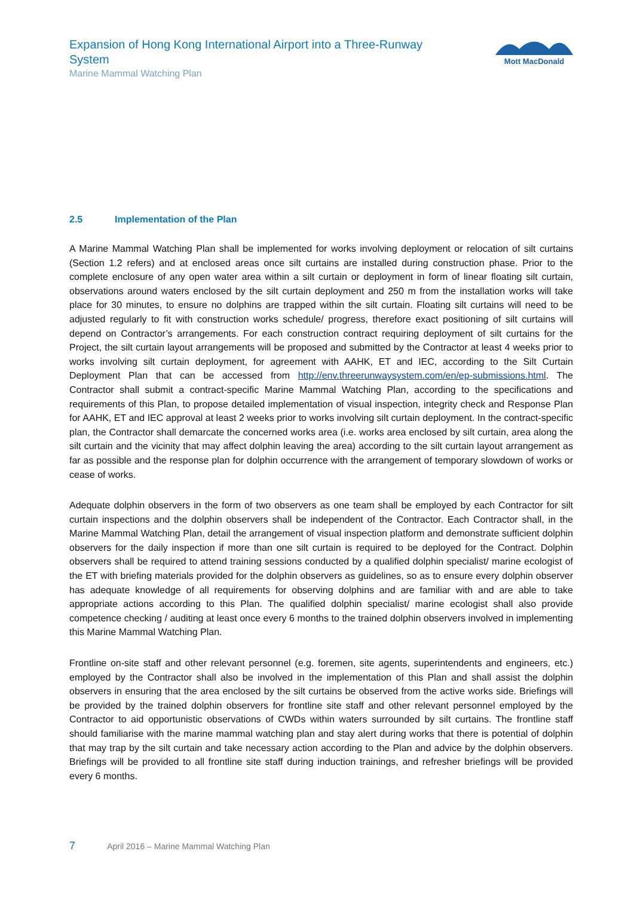Expansion of Hong Kong International Airport into a Three-Runway System
Marine Mammal Watching Plan
Mott MacDonald
2.5 Implementation of the Plan
A Marine Mammal Watching Plan shall be implemented for works involving deployment or relocation of silt curtains (Section 1.2 refers) and at enclosed areas once silt curtains are installed during construction phase. Prior to the complete enclosure of any open water area within a silt curtain or deployment in form of linear floating silt curtain, observations around waters enclosed by the silt curtain deployment and 250 m from the installation works will take place for 30 minutes, to ensure no dolphins are trapped within the silt curtain. Floating silt curtains will need to be adjusted regularly to fit with construction works schedule/ progress, therefore exact positioning of silt curtains will depend on Contractor’s arrangements. For each construction contract requiring deployment of silt curtains for the Project, the silt curtain layout arrangements will be proposed and submitted by the Contractor at least 4 weeks prior to works involving silt curtain deployment, for agreement with AAHK, ET and IEC, according to the Silt Curtain Deployment Plan that can be accessed from http://env.threerunwaysystem.com/en/ep-submissions.html. The Contractor shall submit a contract-specific Marine Mammal Watching Plan, according to the specifications and requirements of this Plan, to propose detailed implementation of visual inspection, integrity check and Response Plan for AAHK, ET and IEC approval at least 2 weeks prior to works involving silt curtain deployment. In the contract-specific plan, the Contractor shall demarcate the concerned works area (i.e. works area enclosed by silt curtain, area along the silt curtain and the vicinity that may affect dolphin leaving the area) according to the silt curtain layout arrangement as far as possible and the response plan for dolphin occurrence with the arrangement of temporary slowdown of works or cease of works.
Adequate dolphin observers in the form of two observers as one team shall be employed by each Contractor for silt curtain inspections and the dolphin observers shall be independent of the Contractor. Each Contractor shall, in the Marine Mammal Watching Plan, detail the arrangement of visual inspection platform and demonstrate sufficient dolphin observers for the daily inspection if more than one silt curtain is required to be deployed for the Contract. Dolphin observers shall be required to attend training sessions conducted by a qualified dolphin specialist/ marine ecologist of the ET with briefing materials provided for the dolphin observers as guidelines, so as to ensure every dolphin observer has adequate knowledge of all requirements for observing dolphins and are familiar with and are able to take appropriate actions according to this Plan. The qualified dolphin specialist/ marine ecologist shall also provide competence checking / auditing at least once every 6 months to the trained dolphin observers involved in implementing this Marine Mammal Watching Plan.
Frontline on-site staff and other relevant personnel (e.g. foremen, site agents, superintendents and engineers, etc.) employed by the Contractor shall also be involved in the implementation of this Plan and shall assist the dolphin observers in ensuring that the area enclosed by the silt curtains be observed from the active works side. Briefings will be provided by the trained dolphin observers for frontline site staff and other relevant personnel employed by the Contractor to aid opportunistic observations of CWDs within waters surrounded by silt curtains. The frontline staff should familiarise with the marine mammal watching plan and stay alert during works that there is potential of dolphin that may trap by the silt curtain and take necessary action according to the Plan and advice by the dolphin observers. Briefings will be provided to all frontline site staff during induction trainings, and refresher briefings will be provided every 6 months.
7 April 2016 – Marine Mammal Watching Plan